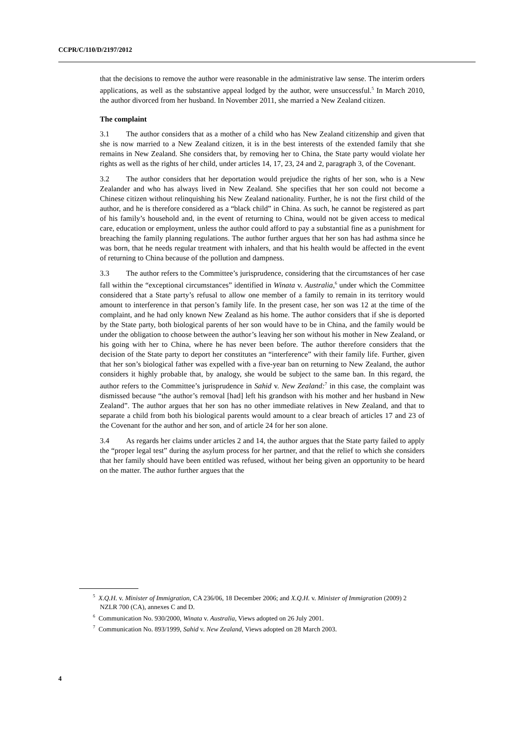CCPR/C/110/D/2197/2012
that the decisions to remove the author were reasonable in the administrative law sense. The interim orders applications, as well as the substantive appeal lodged by the author, were unsuccessful.<sup>5</sup> In March 2010, the author divorced from her husband. In November 2011, she married a New Zealand citizen.
The complaint
3.1 The author considers that as a mother of a child who has New Zealand citizenship and given that she is now married to a New Zealand citizen, it is in the best interests of the extended family that she remains in New Zealand. She considers that, by removing her to China, the State party would violate her rights as well as the rights of her child, under articles 14, 17, 23, 24 and 2, paragraph 3, of the Covenant.
3.2 The author considers that her deportation would prejudice the rights of her son, who is a New Zealander and who has always lived in New Zealand. She specifies that her son could not become a Chinese citizen without relinquishing his New Zealand nationality. Further, he is not the first child of the author, and he is therefore considered as a “black child” in China. As such, he cannot be registered as part of his family’s household and, in the event of returning to China, would not be given access to medical care, education or employment, unless the author could afford to pay a substantial fine as a punishment for breaching the family planning regulations. The author further argues that her son has had asthma since he was born, that he needs regular treatment with inhalers, and that his health would be affected in the event of returning to China because of the pollution and dampness.
3.3 The author refers to the Committee’s jurisprudence, considering that the circumstances of her case fall within the “exceptional circumstances” identified in Winata v. Australia,<sup>6</sup> under which the Committee considered that a State party’s refusal to allow one member of a family to remain in its territory would amount to interference in that person’s family life. In the present case, her son was 12 at the time of the complaint, and he had only known New Zealand as his home. The author considers that if she is deported by the State party, both biological parents of her son would have to be in China, and the family would be under the obligation to choose between the author’s leaving her son without his mother in New Zealand, or his going with her to China, where he has never been before. The author therefore considers that the decision of the State party to deport her constitutes an “interference” with their family life. Further, given that her son’s biological father was expelled with a five-year ban on returning to New Zealand, the author considers it highly probable that, by analogy, she would be subject to the same ban. In this regard, the author refers to the Committee’s jurisprudence in Sahid v. New Zealand:<sup>7</sup> in this case, the complaint was dismissed because “the author’s removal [had] left his grandson with his mother and her husband in New Zealand”. The author argues that her son has no other immediate relatives in New Zealand, and that to separate a child from both his biological parents would amount to a clear breach of articles 17 and 23 of the Covenant for the author and her son, and of article 24 for her son alone.
3.4 As regards her claims under articles 2 and 14, the author argues that the State party failed to apply the “proper legal test” during the asylum process for her partner, and that the relief to which she considers that her family should have been entitled was refused, without her being given an opportunity to be heard on the matter. The author further argues that the
<sup>5</sup> X.Q.H. v. Minister of Immigration, CA 236/06, 18 December 2006; and X.Q.H. v. Minister of Immigration (2009) 2 NZLR 700 (CA), annexes C and D.
<sup>6</sup> Communication No. 930/2000, Winata v. Australia, Views adopted on 26 July 2001.
<sup>7</sup> Communication No. 893/1999, Sahid v. New Zealand, Views adopted on 28 March 2003.
4